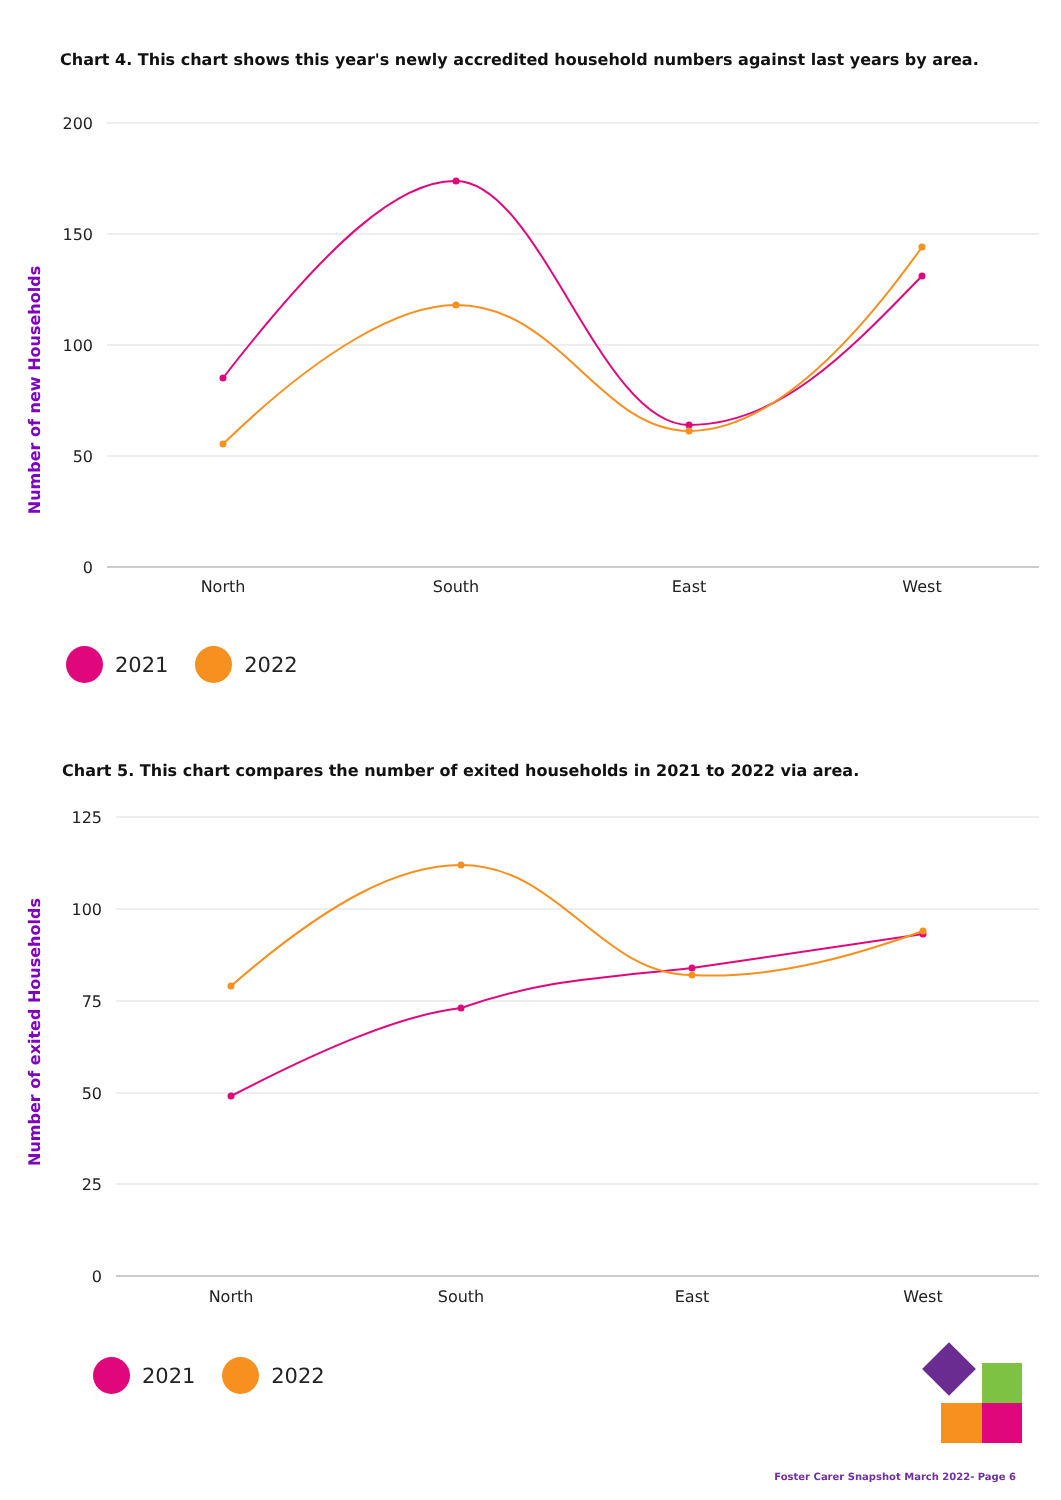Chart 4. This chart shows this year's newly accredited household numbers against last years by area.
200
150
100
50
0
North
South
East
West
Number of new Households
2021 2022
Chart 5. This chart compares the number of exited households in 2021 to 2022 via area.
125
100
75
50
25
0
North
South
East
West
Number of exited Households
2021 2022
Foster Carer Snapshot March 2022- Page 6